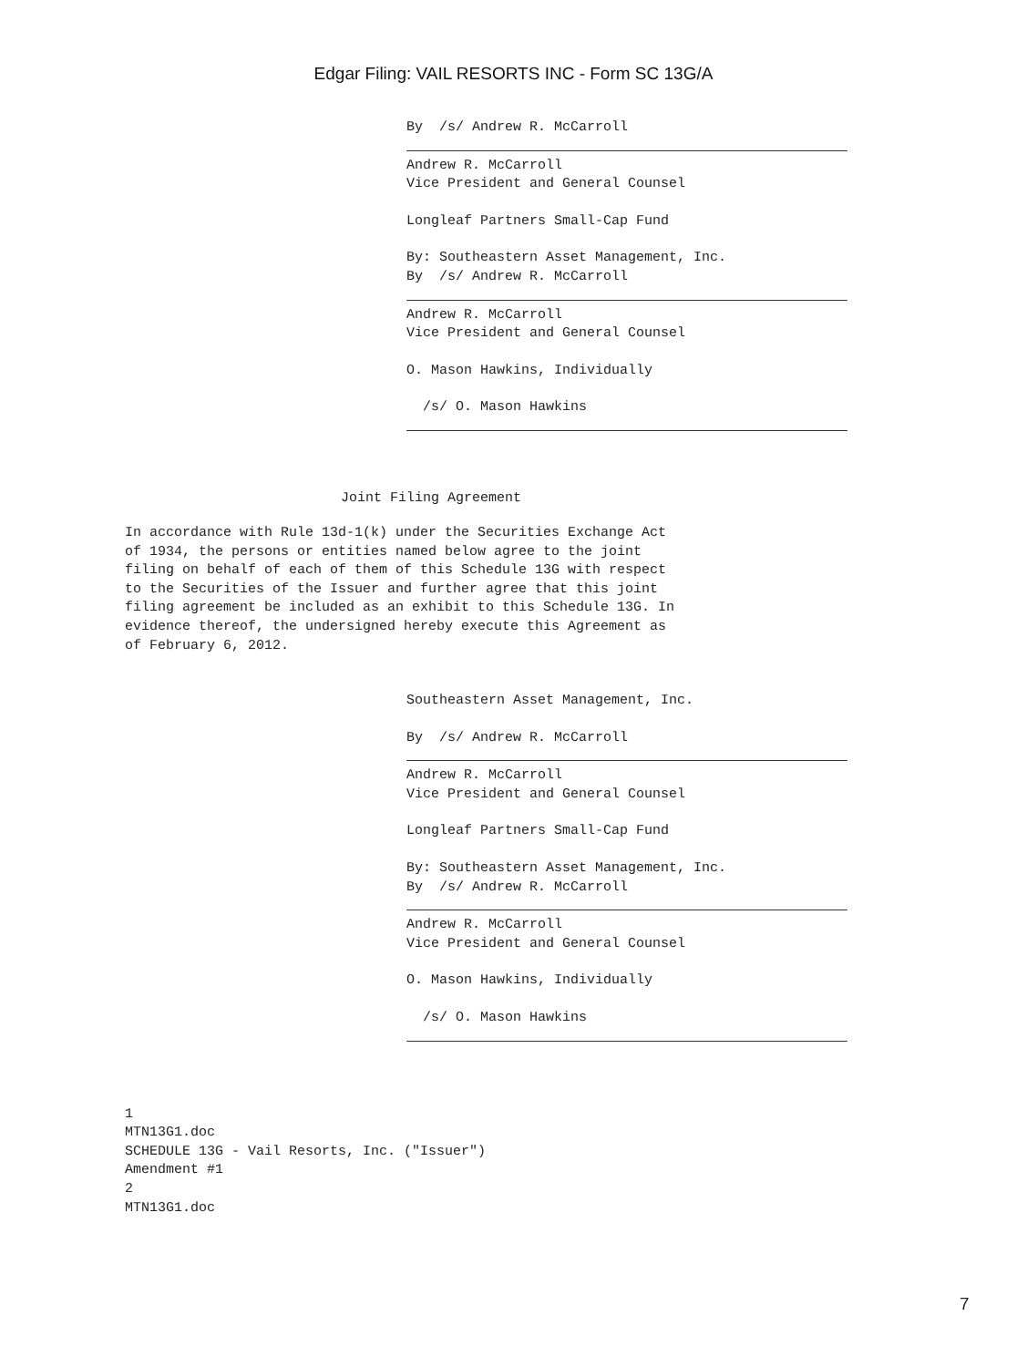Edgar Filing: VAIL RESORTS INC - Form SC 13G/A
By /s/ Andrew R. McCarroll
Andrew R. McCarroll
Vice President and General Counsel
Longleaf Partners Small-Cap Fund
By: Southeastern Asset Management, Inc.
By /s/ Andrew R. McCarroll
Andrew R. McCarroll
Vice President and General Counsel
O. Mason Hawkins, Individually
/s/ O. Mason Hawkins
Joint Filing Agreement
In accordance with Rule 13d-1(k) under the Securities Exchange Act
of 1934, the persons or entities named below agree to the joint
filing on behalf of each of them of this Schedule 13G with respect
to the Securities of the Issuer and further agree that this joint
filing agreement be included as an exhibit to this Schedule 13G. In
evidence thereof, the undersigned hereby execute this Agreement as
of February 6, 2012.
Southeastern Asset Management, Inc.
By /s/ Andrew R. McCarroll
Andrew R. McCarroll
Vice President and General Counsel
Longleaf Partners Small-Cap Fund
By: Southeastern Asset Management, Inc.
By /s/ Andrew R. McCarroll
Andrew R. McCarroll
Vice President and General Counsel
O. Mason Hawkins, Individually
/s/ O. Mason Hawkins
1
MTN13G1.doc
SCHEDULE 13G - Vail Resorts, Inc. ("Issuer")
Amendment #1
2
MTN13G1.doc
7